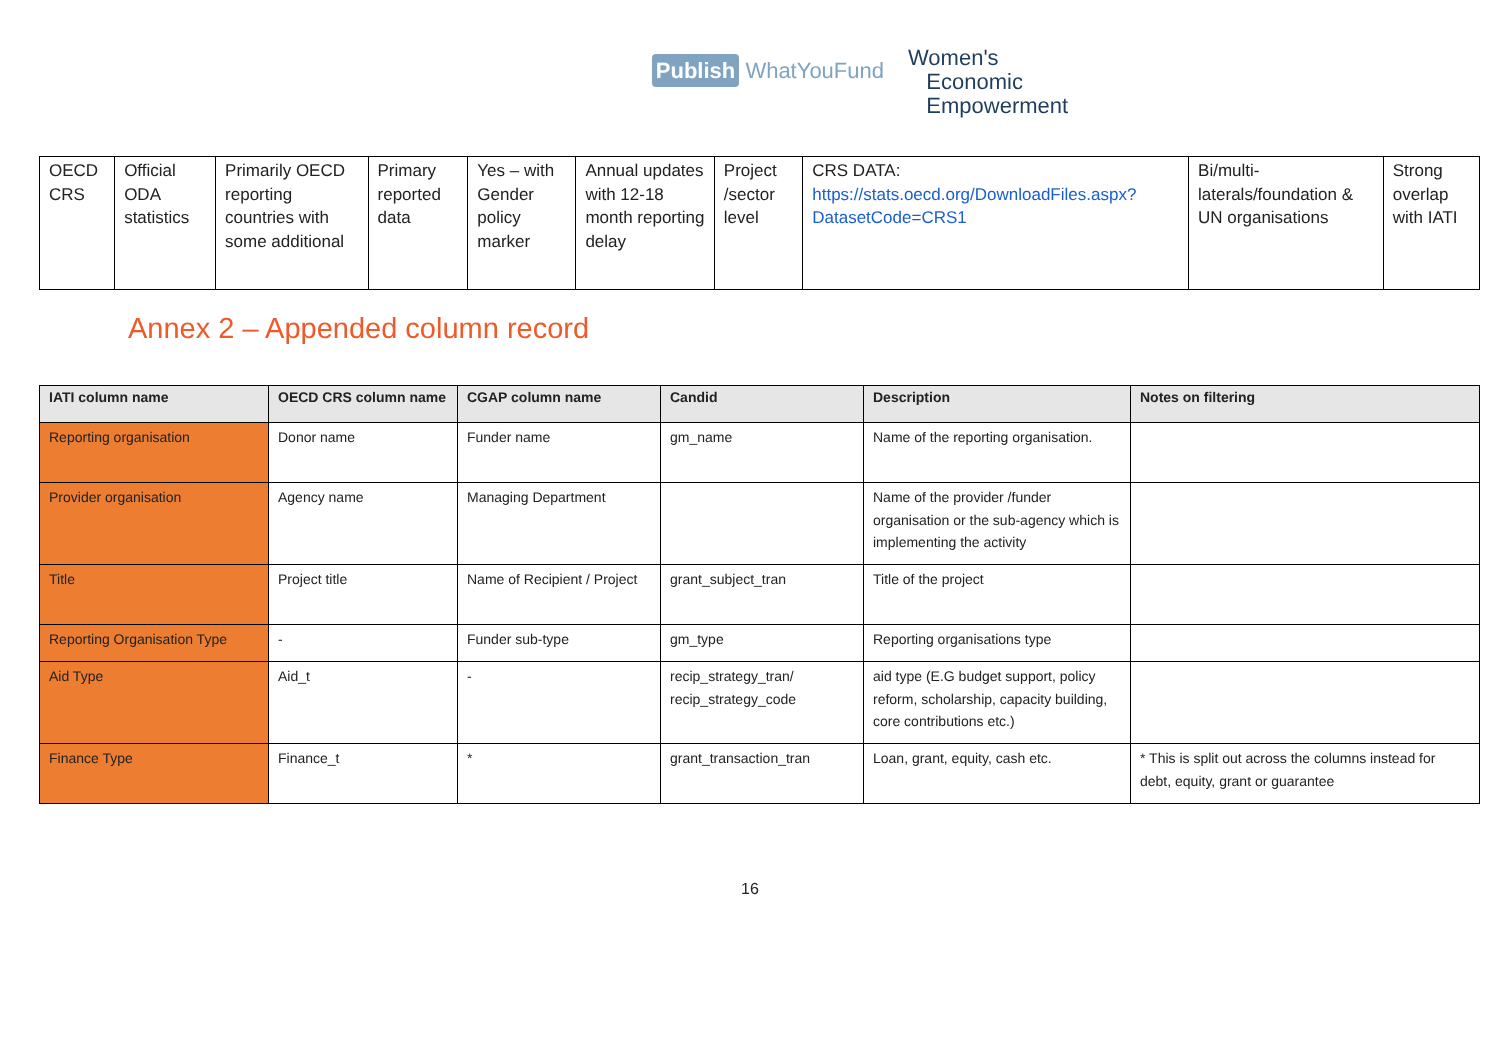Publish WhatYouFund
Women's
Economic
Empowerment
| OECD CRS | Official ODA statistics | Primarily OECD reporting countries with some additional | Primary reported data | Yes – with Gender policy marker | Annual updates with 12-18 month reporting delay | Project /sector level | CRS DATA: https://stats.oecd.org/DownloadFiles.aspx?DatasetCode=CRS1 | Bi/multi-laterals/foundation & UN organisations | Strong overlap with IATI |
Annex 2 – Appended column record
| IATI column name | OECD CRS column name | CGAP column name | Candid | Description | Notes on filtering |
| --- | --- | --- | --- | --- | --- |
| Reporting organisation | Donor name | Funder name | gm_name | Name of the reporting organisation. | |
| Provider organisation | Agency name | Managing Department | | Name of the provider /funder organisation or the sub-agency which is implementing the activity | |
| Title | Project title | Name of Recipient / Project | grant_subject_tran | Title of the project | |
| Reporting Organisation Type | - | Funder sub-type | gm_type | Reporting organisations type | |
| Aid Type | Aid_t | - | recip_strategy_tran/ recip_strategy_code | aid type (E.G budget support, policy reform, scholarship, capacity building, core contributions etc.) | |
| Finance Type | Finance_t | * | grant_transaction_tran | Loan, grant, equity, cash etc. | * This is split out across the columns instead for debt, equity, grant or guarantee |
16